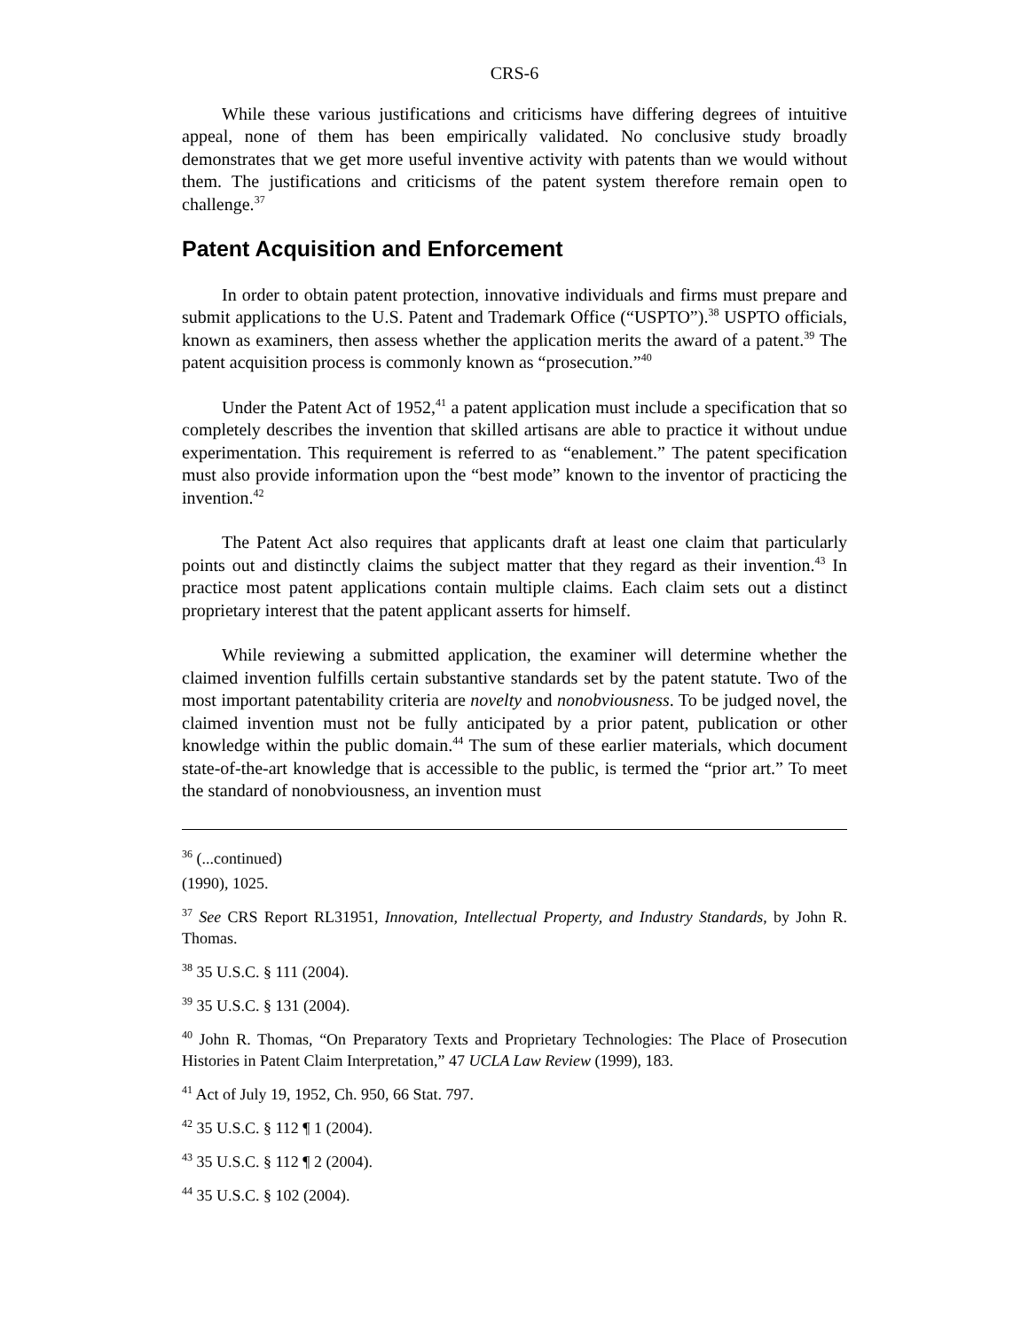CRS-6
While these various justifications and criticisms have differing degrees of intuitive appeal, none of them has been empirically validated. No conclusive study broadly demonstrates that we get more useful inventive activity with patents than we would without them. The justifications and criticisms of the patent system therefore remain open to challenge.<sup>37</sup>
Patent Acquisition and Enforcement
In order to obtain patent protection, innovative individuals and firms must prepare and submit applications to the U.S. Patent and Trademark Office (“USPTO”).<sup>38</sup> USPTO officials, known as examiners, then assess whether the application merits the award of a patent.<sup>39</sup> The patent acquisition process is commonly known as “prosecution.”<sup>40</sup>
Under the Patent Act of 1952,<sup>41</sup> a patent application must include a specification that so completely describes the invention that skilled artisans are able to practice it without undue experimentation. This requirement is referred to as “enablement.” The patent specification must also provide information upon the “best mode” known to the inventor of practicing the invention.<sup>42</sup>
The Patent Act also requires that applicants draft at least one claim that particularly points out and distinctly claims the subject matter that they regard as their invention.<sup>43</sup> In practice most patent applications contain multiple claims. Each claim sets out a distinct proprietary interest that the patent applicant asserts for himself.
While reviewing a submitted application, the examiner will determine whether the claimed invention fulfills certain substantive standards set by the patent statute. Two of the most important patentability criteria are novelty and nonobviousness. To be judged novel, the claimed invention must not be fully anticipated by a prior patent, publication or other knowledge within the public domain.<sup>44</sup> The sum of these earlier materials, which document state-of-the-art knowledge that is accessible to the public, is termed the “prior art.” To meet the standard of nonobviousness, an invention must
<sup>36</sup> (...continued)
(1990), 1025.
<sup>37</sup> See CRS Report RL31951, Innovation, Intellectual Property, and Industry Standards, by John R. Thomas.
<sup>38</sup> 35 U.S.C. § 111 (2004).
<sup>39</sup> 35 U.S.C. § 131 (2004).
<sup>40</sup> John R. Thomas, “On Preparatory Texts and Proprietary Technologies: The Place of Prosecution Histories in Patent Claim Interpretation,” 47 UCLA Law Review (1999), 183.
<sup>41</sup> Act of July 19, 1952, Ch. 950, 66 Stat. 797.
<sup>42</sup> 35 U.S.C. § 112 ¶ 1 (2004).
<sup>43</sup> 35 U.S.C. § 112 ¶ 2 (2004).
<sup>44</sup> 35 U.S.C. § 102 (2004).